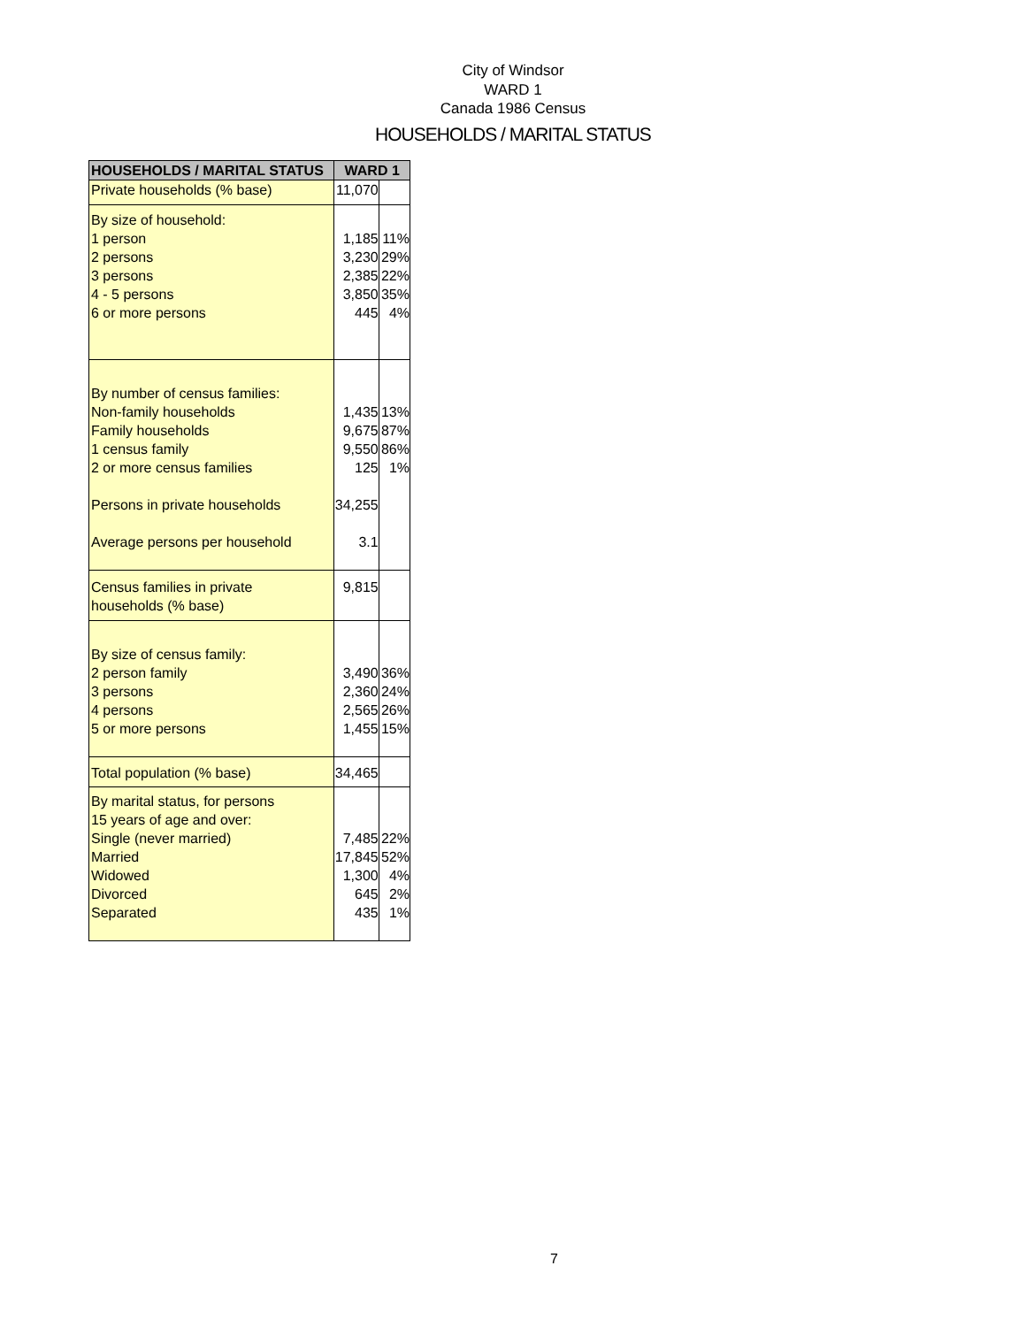City of Windsor
WARD 1
Canada 1986 Census
HOUSEHOLDS / MARITAL STATUS
| HOUSEHOLDS / MARITAL STATUS | WARD 1 | |
| --- | --- | --- |
| Private households (% base) | 11,070 | |
| By size of household: 1 person 2 persons 3 persons 4 - 5 persons 6 or more persons | 1,185 3,230 2,385 3,850 445 | 11% 29% 22% 35% 4% |
| By number of census families: Non-family households Family households 1 census family 2 or more census families Persons in private households Average persons per household | 1,435 9,675 9,550 125 34,255 3.1 | 13% 87% 86% 1% |
| Census families in private households (% base) | 9,815 | |
| By size of census family: 2 person family 3 persons 4 persons 5 or more persons | 3,490 2,360 2,565 1,455 | 36% 24% 26% 15% |
| Total population (% base) | 34,465 | |
| By marital status, for persons 15 years of age and over: Single (never married) Married Widowed Divorced Separated | 7,485 17,845 1,300 645 435 | 22% 52% 4% 2% 1% |
7